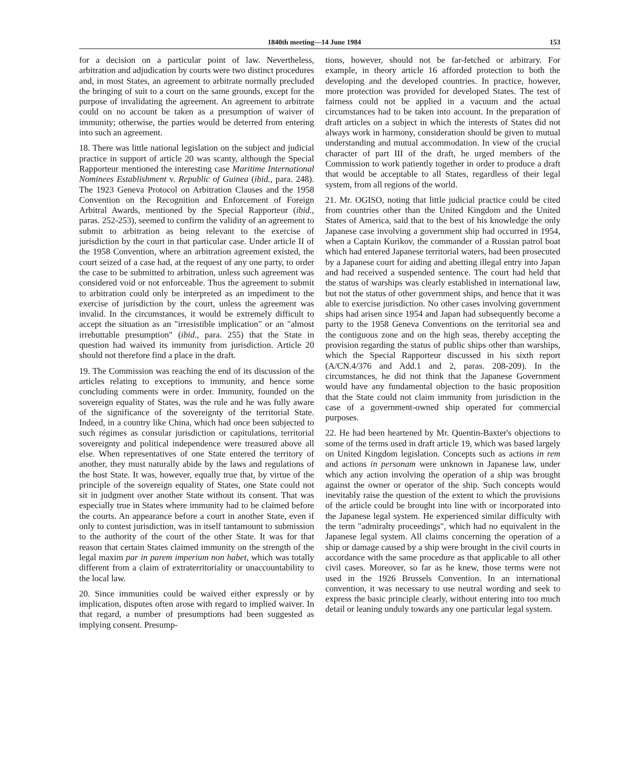1840th meeting—14 June 1984 153
for a decision on a particular point of law. Nevertheless, arbitration and adjudication by courts were two distinct procedures and, in most States, an agreement to arbitrate normally precluded the bringing of suit to a court on the same grounds, except for the purpose of invalidating the agreement. An agreement to arbitrate could on no account be taken as a presumption of waiver of immunity; otherwise, the parties would be deterred from entering into such an agreement.
18. There was little national legislation on the subject and judicial practice in support of article 20 was scanty, although the Special Rapporteur mentioned the interesting case Maritime International Nominees Establishment v. Republic of Guinea (ibid., para. 248). The 1923 Geneva Protocol on Arbitration Clauses and the 1958 Convention on the Recognition and Enforcement of Foreign Arbitral Awards, mentioned by the Special Rapporteur (ibid., paras. 252-253), seemed to confirm the validity of an agreement to submit to arbitration as being relevant to the exercise of jurisdiction by the court in that particular case. Under article II of the 1958 Convention, where an arbitration agreement existed, the court seized of a case had, at the request of any one party, to order the case to be submitted to arbitration, unless such agreement was considered void or not enforceable. Thus the agreement to submit to arbitration could only be interpreted as an impediment to the exercise of jurisdiction by the court, unless the agreement was invalid. In the circumstances, it would be extremely difficult to accept the situation as an "irresistible implication" or an "almost irrebuttable presumption" (ibid., para. 255) that the State in question had waived its immunity from jurisdiction. Article 20 should not therefore find a place in the draft.
19. The Commission was reaching the end of its discussion of the articles relating to exceptions to immunity, and hence some concluding comments were in order. Immunity, founded on the sovereign equality of States, was the rule and he was fully aware of the significance of the sovereignty of the territorial State. Indeed, in a country like China, which had once been subjected to such régimes as consular jurisdiction or capitulations, territorial sovereignty and political independence were treasured above all else. When representatives of one State entered the territory of another, they must naturally abide by the laws and regulations of the host State. It was, however, equally true that, by virtue of the principle of the sovereign equality of States, one State could not sit in judgment over another State without its consent. That was especially true in States where immunity had to be claimed before the courts. An appearance before a court in another State, even if only to contest jurisdiction, was in itself tantamount to submission to the authority of the court of the other State. It was for that reason that certain States claimed immunity on the strength of the legal maxim par in parem imperium non habet, which was totally different from a claim of extraterritoriality or unaccountability to the local law.
20. Since immunities could be waived either expressly or by implication, disputes often arose with regard to implied waiver. In that regard, a number of presumptions had been suggested as implying consent. Presump-
tions, however, should not be far-fetched or arbitrary. For example, in theory article 16 afforded protection to both the developing and the developed countries. In practice, however, more protection was provided for developed States. The test of fairness could not be applied in a vacuum and the actual circumstances had to be taken into account. In the preparation of draft articles on a subject in which the interests of States did not always work in harmony, consideration should be given to mutual understanding and mutual accommodation. In view of the crucial character of part III of the draft, he urged members of the Commission to work patiently together in order to produce a draft that would be acceptable to all States, regardless of their legal system, from all regions of the world.
21. Mr. OGISO, noting that little judicial practice could be cited from countries other than the United Kingdom and the United States of America, said that to the best of his knowledge the only Japanese case involving a government ship had occurred in 1954, when a Captain Kurikov, the commander of a Russian patrol boat which had entered Japanese territorial waters, had been prosecuted by a Japanese court for aiding and abetting illegal entry into Japan and had received a suspended sentence. The court had held that the status of warships was clearly established in international law, but not the status of other government ships, and hence that it was able to exercise jurisdiction. No other cases involving government ships had arisen since 1954 and Japan had subsequently become a party to the 1958 Geneva Conventions on the territorial sea and the contiguous zone and on the high seas, thereby accepting the provision regarding the status of public ships other than warships, which the Special Rapporteur discussed in his sixth report (A/CN.4/376 and Add.1 and 2, paras. 208-209). In the circumstances, he did not think that the Japanese Government would have any fundamental objection to the basic proposition that the State could not claim immunity from jurisdiction in the case of a government-owned ship operated for commercial purposes.
22. He had been heartened by Mr. Quentin-Baxter's objections to some of the terms used in draft article 19, which was based largely on United Kingdom legislation. Concepts such as actions in rem and actions in personam were unknown in Japanese law, under which any action involving the operation of a ship was brought against the owner or operator of the ship. Such concepts would inevitably raise the question of the extent to which the provisions of the article could be brought into line with or incorporated into the Japanese legal system. He experienced similar difficulty with the term "admiralty proceedings", which had no equivalent in the Japanese legal system. All claims concerning the operation of a ship or damage caused by a ship were brought in the civil courts in accordance with the same procedure as that applicable to all other civil cases. Moreover, so far as he knew, those terms were not used in the 1926 Brussels Convention. In an international convention, it was necessary to use neutral wording and seek to express the basic principle clearly, without entering into too much detail or leaning unduly towards any one particular legal system.